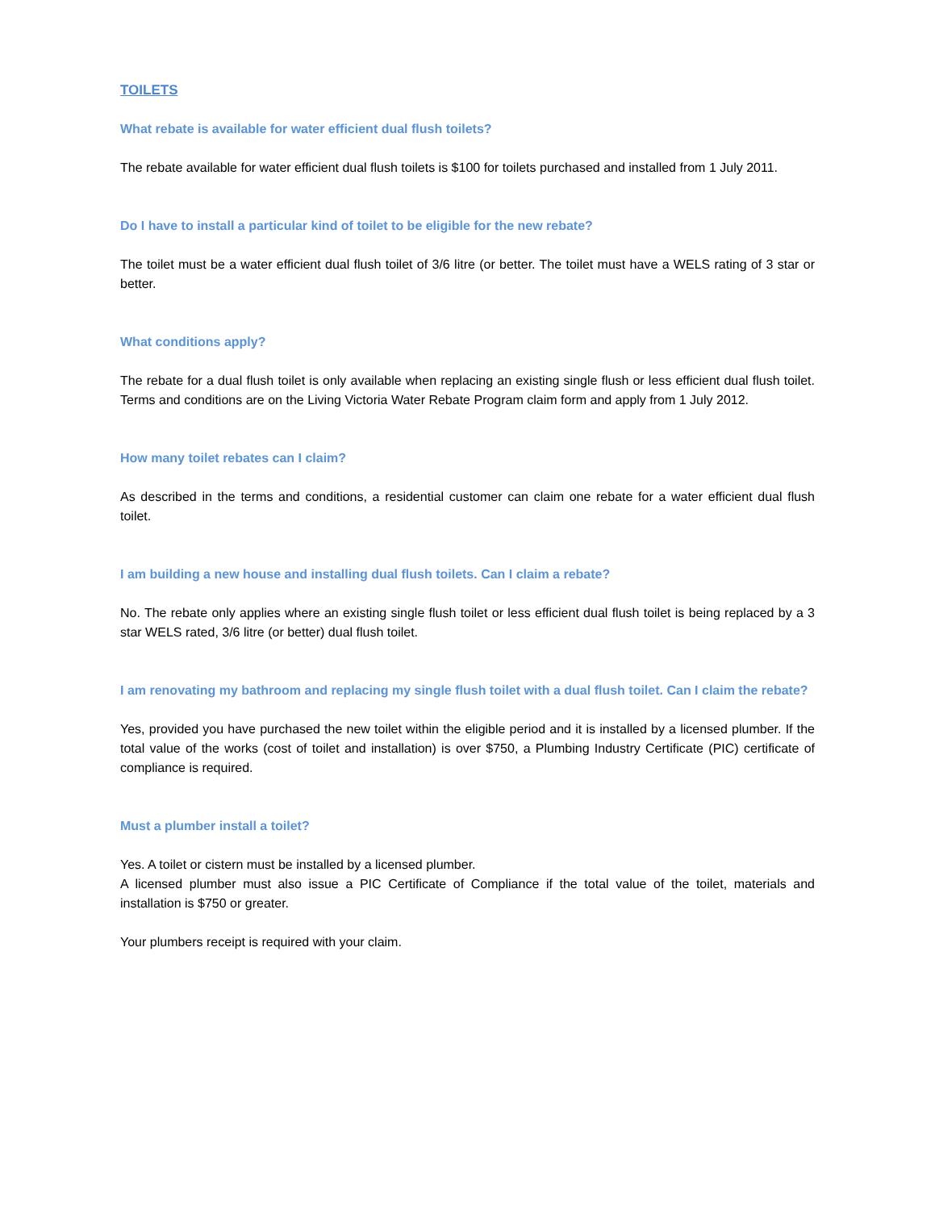TOILETS
What rebate is available for water efficient dual flush toilets?
The rebate available for water efficient dual flush toilets is $100 for toilets purchased and installed from 1 July 2011.
Do I have to install a particular kind of toilet to be eligible for the new rebate?
The toilet must be a water efficient dual flush toilet of 3/6 litre (or better. The toilet must have a WELS rating of 3 star or better.
What conditions apply?
The rebate for a dual flush toilet is only available when replacing an existing single flush or less efficient dual flush toilet. Terms and conditions are on the Living Victoria Water Rebate Program claim form and apply from 1 July 2012.
How many toilet rebates can I claim?
As described in the terms and conditions, a residential customer can claim one rebate for a water efficient dual flush toilet.
I am building a new house and installing dual flush toilets. Can I claim a rebate?
No. The rebate only applies where an existing single flush toilet or less efficient dual flush toilet is being replaced by a 3 star WELS rated, 3/6 litre (or better) dual flush toilet.
I am renovating my bathroom and replacing my single flush toilet with a dual flush toilet. Can I claim the rebate?
Yes, provided you have purchased the new toilet within the eligible period and it is installed by a licensed plumber. If the total value of the works (cost of toilet and installation) is over $750, a Plumbing Industry Certificate (PIC) certificate of compliance is required.
Must a plumber install a toilet?
Yes. A toilet or cistern must be installed by a licensed plumber.
A licensed plumber must also issue a PIC Certificate of Compliance if the total value of the toilet, materials and installation is $750 or greater.
Your plumbers receipt is required with your claim.